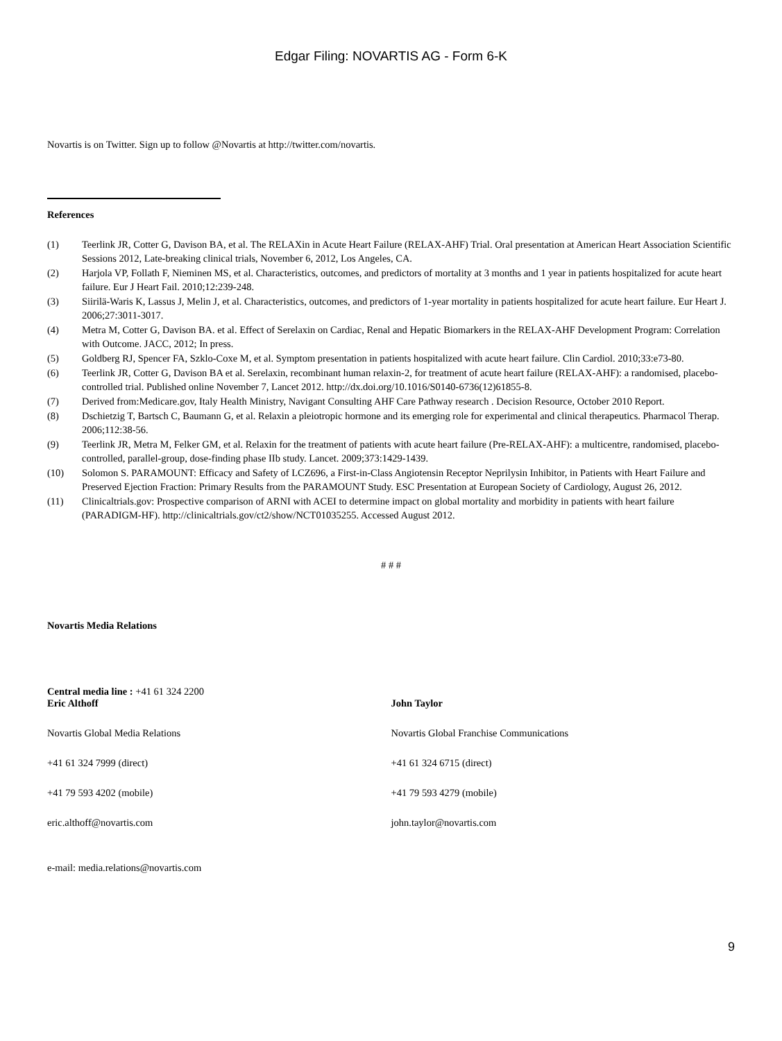Edgar Filing: NOVARTIS AG - Form 6-K
Novartis is on Twitter. Sign up to follow @Novartis at http://twitter.com/novartis.
References
(1) Teerlink JR, Cotter G, Davison BA, et al. The RELAXin in Acute Heart Failure (RELAX-AHF) Trial. Oral presentation at American Heart Association Scientific Sessions 2012, Late-breaking clinical trials, November 6, 2012, Los Angeles, CA.
(2) Harjola VP, Follath F, Nieminen MS, et al. Characteristics, outcomes, and predictors of mortality at 3 months and 1 year in patients hospitalized for acute heart failure. Eur J Heart Fail. 2010;12:239-248.
(3) Siirilä-Waris K, Lassus J, Melin J, et al. Characteristics, outcomes, and predictors of 1-year mortality in patients hospitalized for acute heart failure. Eur Heart J. 2006;27:3011-3017.
(4) Metra M, Cotter G, Davison BA. et al. Effect of Serelaxin on Cardiac, Renal and Hepatic Biomarkers in the RELAX-AHF Development Program: Correlation with Outcome. JACC, 2012; In press.
(5) Goldberg RJ, Spencer FA, Szklo-Coxe M, et al. Symptom presentation in patients hospitalized with acute heart failure. Clin Cardiol. 2010;33:e73-80.
(6) Teerlink JR, Cotter G, Davison BA et al. Serelaxin, recombinant human relaxin-2, for treatment of acute heart failure (RELAX-AHF): a randomised, placebo-controlled trial. Published online November 7, Lancet 2012. http://dx.doi.org/10.1016/S0140-6736(12)61855-8.
(7) Derived from:Medicare.gov, Italy Health Ministry, Navigant Consulting AHF Care Pathway research . Decision Resource, October 2010 Report.
(8) Dschietzig T, Bartsch C, Baumann G, et al. Relaxin a pleiotropic hormone and its emerging role for experimental and clinical therapeutics. Pharmacol Therap. 2006;112:38-56.
(9) Teerlink JR, Metra M, Felker GM, et al. Relaxin for the treatment of patients with acute heart failure (Pre-RELAX-AHF): a multicentre, randomised, placebo-controlled, parallel-group, dose-finding phase IIb study. Lancet. 2009;373:1429-1439.
(10) Solomon S. PARAMOUNT: Efficacy and Safety of LCZ696, a First-in-Class Angiotensin Receptor Neprilysin Inhibitor, in Patients with Heart Failure and Preserved Ejection Fraction: Primary Results from the PARAMOUNT Study. ESC Presentation at European Society of Cardiology, August 26, 2012.
(11) Clinicaltrials.gov: Prospective comparison of ARNI with ACEI to determine impact on global mortality and morbidity in patients with heart failure (PARADIGM-HF). http://clinicaltrials.gov/ct2/show/NCT01035255. Accessed August 2012.
# # #
Novartis Media Relations
Central media line : +41 61 324 2200
Eric Althoff John Taylor
Novartis Global Media Relations Novartis Global Franchise Communications
+41 61 324 7999 (direct) +41 61 324 6715 (direct)
+41 79 593 4202 (mobile) +41 79 593 4279 (mobile)
eric.althoff@novartis.com john.taylor@novartis.com
e-mail: media.relations@novartis.com
9